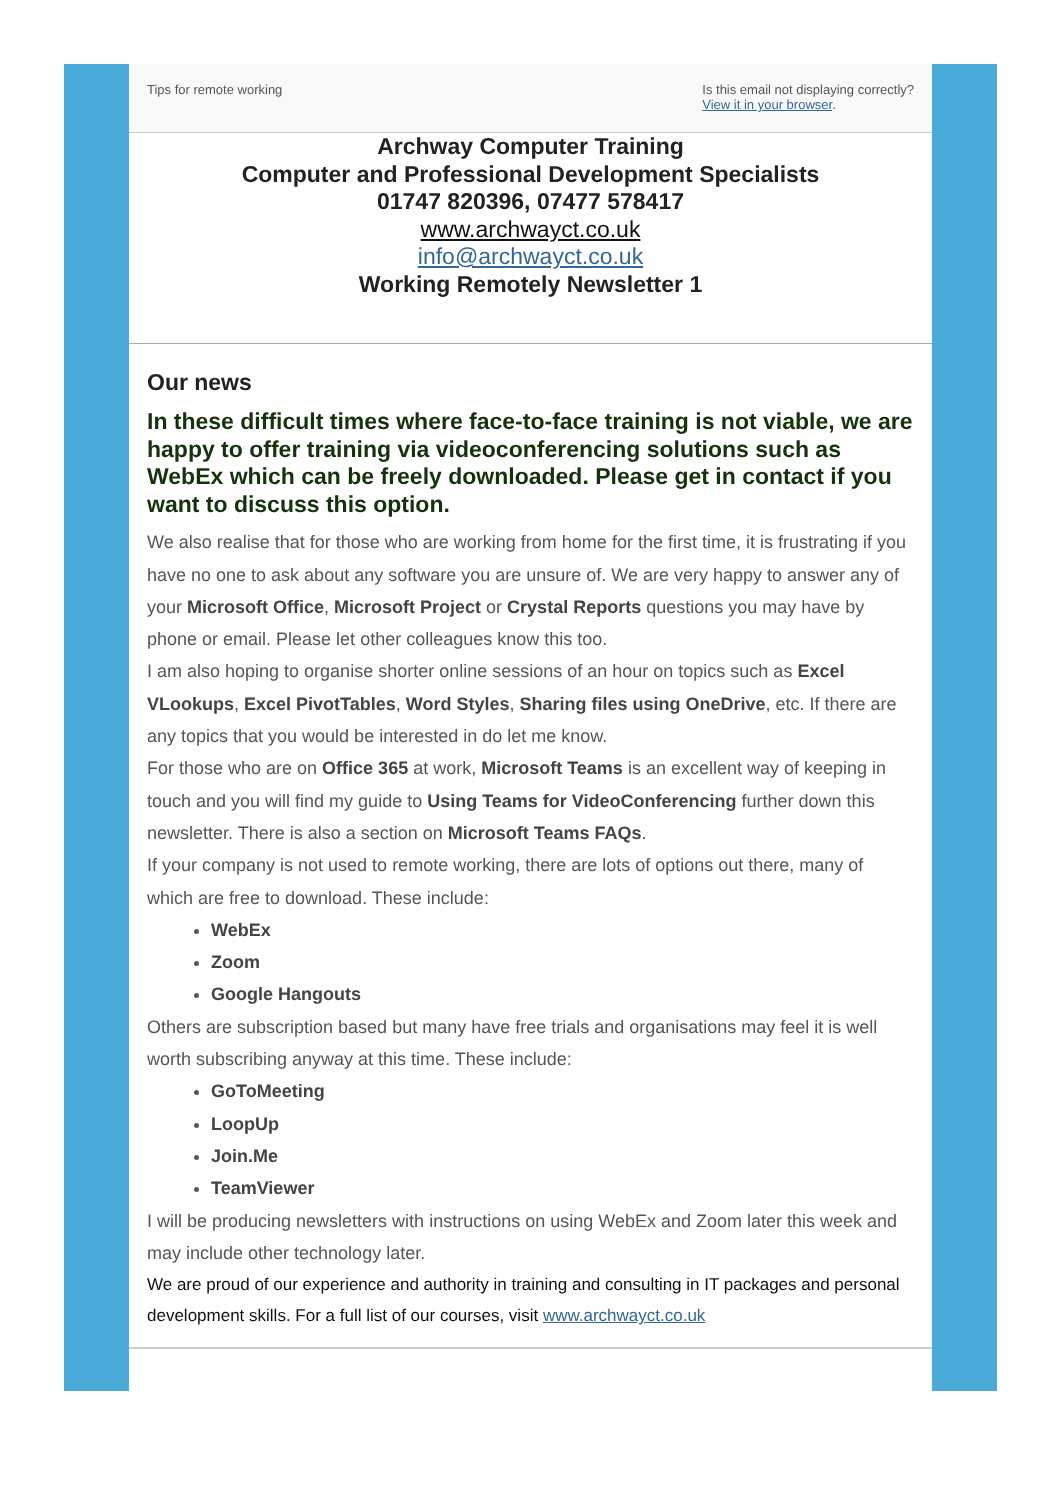Tips for remote working Is this email not displaying correctly?
View it in your browser.
Archway Computer Training
Computer and Professional Development Specialists
01747 820396, 07477 578417
www.archwayct.co.uk
info@archwayct.co.uk
Working Remotely Newsletter 1
Our news
In these difficult times where face-to-face training is not viable, we are happy to offer training via videoconferencing solutions such as WebEx which can be freely downloaded. Please get in contact if you want to discuss this option.
We also realise that for those who are working from home for the first time, it is frustrating if you have no one to ask about any software you are unsure of. We are very happy to answer any of your Microsoft Office, Microsoft Project or Crystal Reports questions you may have by phone or email. Please let other colleagues know this too.
I am also hoping to organise shorter online sessions of an hour on topics such as Excel VLookups, Excel PivotTables, Word Styles, Sharing files using OneDrive, etc. If there are any topics that you would be interested in do let me know.
For those who are on Office 365 at work, Microsoft Teams is an excellent way of keeping in touch and you will find my guide to Using Teams for VideoConferencing further down this newsletter. There is also a section on Microsoft Teams FAQs.
If your company is not used to remote working, there are lots of options out there, many of which are free to download. These include:
WebEx
Zoom
Google Hangouts
Others are subscription based but many have free trials and organisations may feel it is well worth subscribing anyway at this time. These include:
GoToMeeting
LoopUp
Join.Me
TeamViewer
I will be producing newsletters with instructions on using WebEx and Zoom later this week and may include other technology later.
We are proud of our experience and authority in training and consulting in IT packages and personal development skills. For a full list of our courses, visit www.archwayct.co.uk